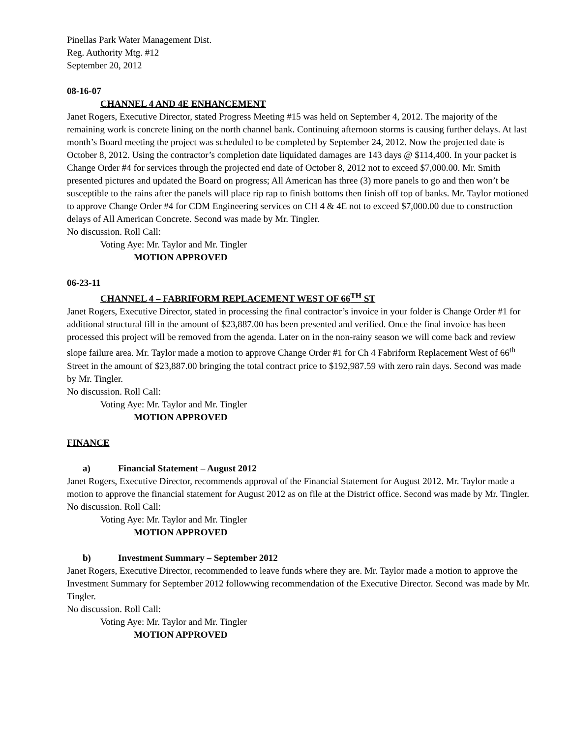Pinellas Park Water Management Dist.
Reg. Authority Mtg. #12
September 20, 2012
08-16-07
CHANNEL 4 AND 4E ENHANCEMENT
Janet Rogers, Executive Director, stated Progress Meeting #15 was held on September 4, 2012. The majority of the remaining work is concrete lining on the north channel bank. Continuing afternoon storms is causing further delays. At last month’s Board meeting the project was scheduled to be completed by September 24, 2012. Now the projected date is October 8, 2012. Using the contractor’s completion date liquidated damages are 143 days @ $114,400. In your packet is Change Order #4 for services through the projected end date of October 8, 2012 not to exceed $7,000.00. Mr. Smith presented pictures and updated the Board on progress; All American has three (3) more panels to go and then won’t be susceptible to the rains after the panels will place rip rap to finish bottoms then finish off top of banks. Mr. Taylor motioned to approve Change Order #4 for CDM Engineering services on CH 4 & 4E not to exceed $7,000.00 due to construction delays of All American Concrete. Second was made by Mr. Tingler.
No discussion. Roll Call:
Voting Aye: Mr. Taylor and Mr. Tingler
MOTION APPROVED
06-23-11
CHANNEL 4 – FABRIFORM REPLACEMENT WEST OF 66<sup>TH</sup> ST
Janet Rogers, Executive Director, stated in processing the final contractor’s invoice in your folder is Change Order #1 for additional structural fill in the amount of $23,887.00 has been presented and verified. Once the final invoice has been processed this project will be removed from the agenda. Later on in the non-rainy season we will come back and review slope failure area. Mr. Taylor made a motion to approve Change Order #1 for Ch 4 Fabriform Replacement West of 66<sup>th</sup> Street in the amount of $23,887.00 bringing the total contract price to $192,987.59 with zero rain days. Second was made by Mr. Tingler.
No discussion. Roll Call:
Voting Aye: Mr. Taylor and Mr. Tingler
MOTION APPROVED
FINANCE
a) Financial Statement – August 2012
Janet Rogers, Executive Director, recommends approval of the Financial Statement for August 2012. Mr. Taylor made a motion to approve the financial statement for August 2012 as on file at the District office. Second was made by Mr. Tingler.
No discussion. Roll Call:
Voting Aye: Mr. Taylor and Mr. Tingler
MOTION APPROVED
b) Investment Summary – September 2012
Janet Rogers, Executive Director, recommended to leave funds where they are. Mr. Taylor made a motion to approve the Investment Summary for September 2012 followwing recommendation of the Executive Director. Second was made by Mr. Tingler.
No discussion. Roll Call:
Voting Aye: Mr. Taylor and Mr. Tingler
MOTION APPROVED